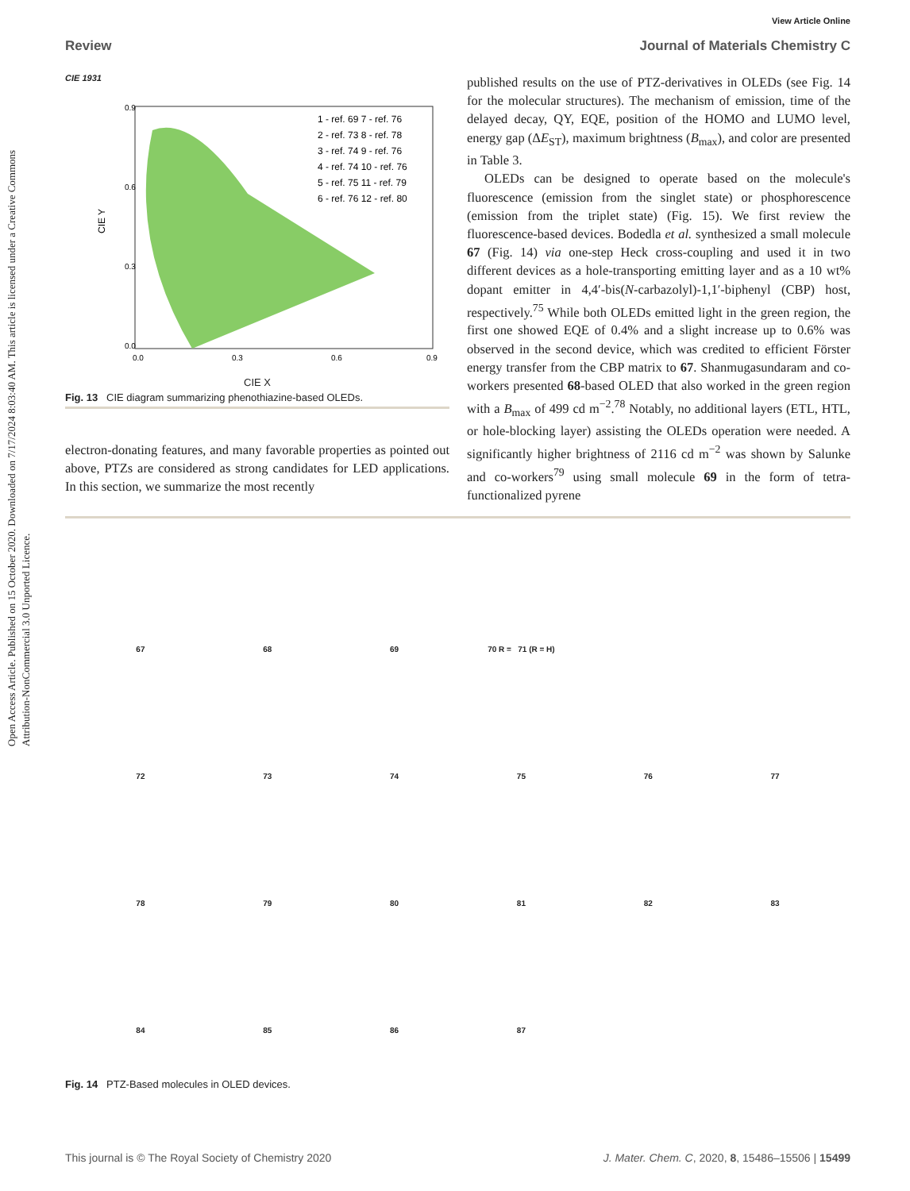Open Access Article. Published on 15 October 2020. Downloaded on 7/17/2024 8:03:40 AM. This article is licensed under a Creative Commons Attribution-NonCommercial 3.0 Unported Licence.
View Article Online
Review Journal of Materials Chemistry C
CIE 1931
0.9
0.6
0.3
0.0
0.0
0.3
0.6
0.9
CIE Y
1 - ref. 69 7 - ref. 76
2 - ref. 73 8 - ref. 78
3 - ref. 74 9 - ref. 76
4 - ref. 74 10 - ref. 76
5 - ref. 75 11 - ref. 79
6 - ref. 76 12 - ref. 80
CIE X
Fig. 13 CIE diagram summarizing phenothiazine-based OLEDs.
electron-donating features, and many favorable properties as pointed out above, PTZs are considered as strong candidates for LED applications. In this section, we summarize the most recently
published results on the use of PTZ-derivatives in OLEDs (see Fig. 14 for the molecular structures). The mechanism of emission, time of the delayed decay, QY, EQE, position of the HOMO and LUMO level, energy gap (ΔE<sub>ST</sub>), maximum brightness (B<sub>max</sub>), and color are presented in Table 3.
OLEDs can be designed to operate based on the molecule's fluorescence (emission from the singlet state) or phosphorescence (emission from the triplet state) (Fig. 15). We first review the fluorescence-based devices. Bodedla et al. synthesized a small molecule 67 (Fig. 14) via one-step Heck cross-coupling and used it in two different devices as a hole-transporting emitting layer and as a 10 wt% dopant emitter in 4,4′-bis(N-carbazolyl)-1,1′-biphenyl (CBP) host, respectively.<sup>75</sup> While both OLEDs emitted light in the green region, the first one showed EQE of 0.4% and a slight increase up to 0.6% was observed in the second device, which was credited to efficient Förster energy transfer from the CBP matrix to 67. Shanmugasundaram and co-workers presented 68-based OLED that also worked in the green region with a B<sub>max</sub> of 499 cd m<sup>−2</sup>.<sup>78</sup> Notably, no additional layers (ETL, HTL, or hole-blocking layer) assisting the OLEDs operation were needed. A significantly higher brightness of 2116 cd m<sup>−2</sup> was shown by Salunke and co-workers<sup>79</sup> using small molecule 69 in the form of tetra-functionalized pyrene
67
68
69
70 R = 71 (R = H)
72
73
74
75
76
77
78
79
80
81
82
83
84
85
86
87
Fig. 14 PTZ-Based molecules in OLED devices.
This journal is © The Royal Society of Chemistry 2020 J. Mater. Chem. C, 2020, 8, 15486–15506 | 15499